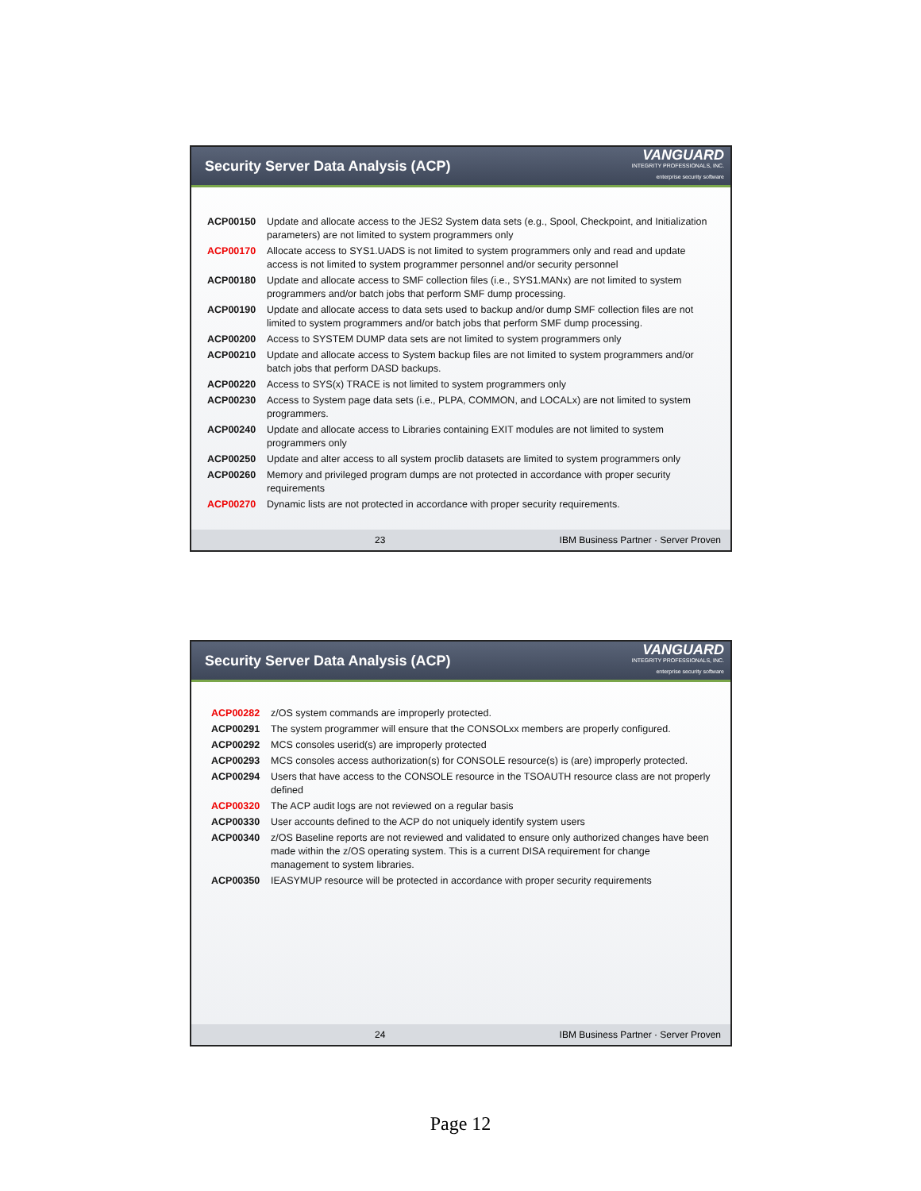Security Server Data Analysis (ACP)
VANGUARD
INTEGRITY PROFESSIONALS, INC.
enterprise security software
ACP00150 Update and allocate access to the JES2 System data sets (e.g., Spool, Checkpoint, and Initialization parameters) are not limited to system programmers only
ACP00170 Allocate access to SYS1.UADS is not limited to system programmers only and read and update access is not limited to system programmer personnel and/or security personnel
ACP00180 Update and allocate access to SMF collection files (i.e., SYS1.MANx) are not limited to system programmers and/or batch jobs that perform SMF dump processing.
ACP00190 Update and allocate access to data sets used to backup and/or dump SMF collection files are not limited to system programmers and/or batch jobs that perform SMF dump processing.
ACP00200 Access to SYSTEM DUMP data sets are not limited to system programmers only
ACP00210 Update and allocate access to System backup files are not limited to system programmers and/or batch jobs that perform DASD backups.
ACP00220 Access to SYS(x) TRACE is not limited to system programmers only
ACP00230 Access to System page data sets (i.e., PLPA, COMMON, and LOCALx) are not limited to system programmers.
ACP00240 Update and allocate access to Libraries containing EXIT modules are not limited to system programmers only
ACP00250 Update and alter access to all system proclib datasets are limited to system programmers only
ACP00260 Memory and privileged program dumps are not protected in accordance with proper security requirements
ACP00270 Dynamic lists are not protected in accordance with proper security requirements.
23 IBM Business Partner · Server Proven
Security Server Data Analysis (ACP)
VANGUARD
INTEGRITY PROFESSIONALS, INC.
enterprise security software
ACP00282 z/OS system commands are improperly protected.
ACP00291 The system programmer will ensure that the CONSOLxx members are properly configured.
ACP00292 MCS consoles userid(s) are improperly protected
ACP00293 MCS consoles access authorization(s) for CONSOLE resource(s) is (are) improperly protected.
ACP00294 Users that have access to the CONSOLE resource in the TSOAUTH resource class are not properly defined
ACP00320 The ACP audit logs are not reviewed on a regular basis
ACP00330 User accounts defined to the ACP do not uniquely identify system users
ACP00340 z/OS Baseline reports are not reviewed and validated to ensure only authorized changes have been made within the z/OS operating system. This is a current DISA requirement for change management to system libraries.
ACP00350 IEASYMUP resource will be protected in accordance with proper security requirements
24 IBM Business Partner · Server Proven
Page 12